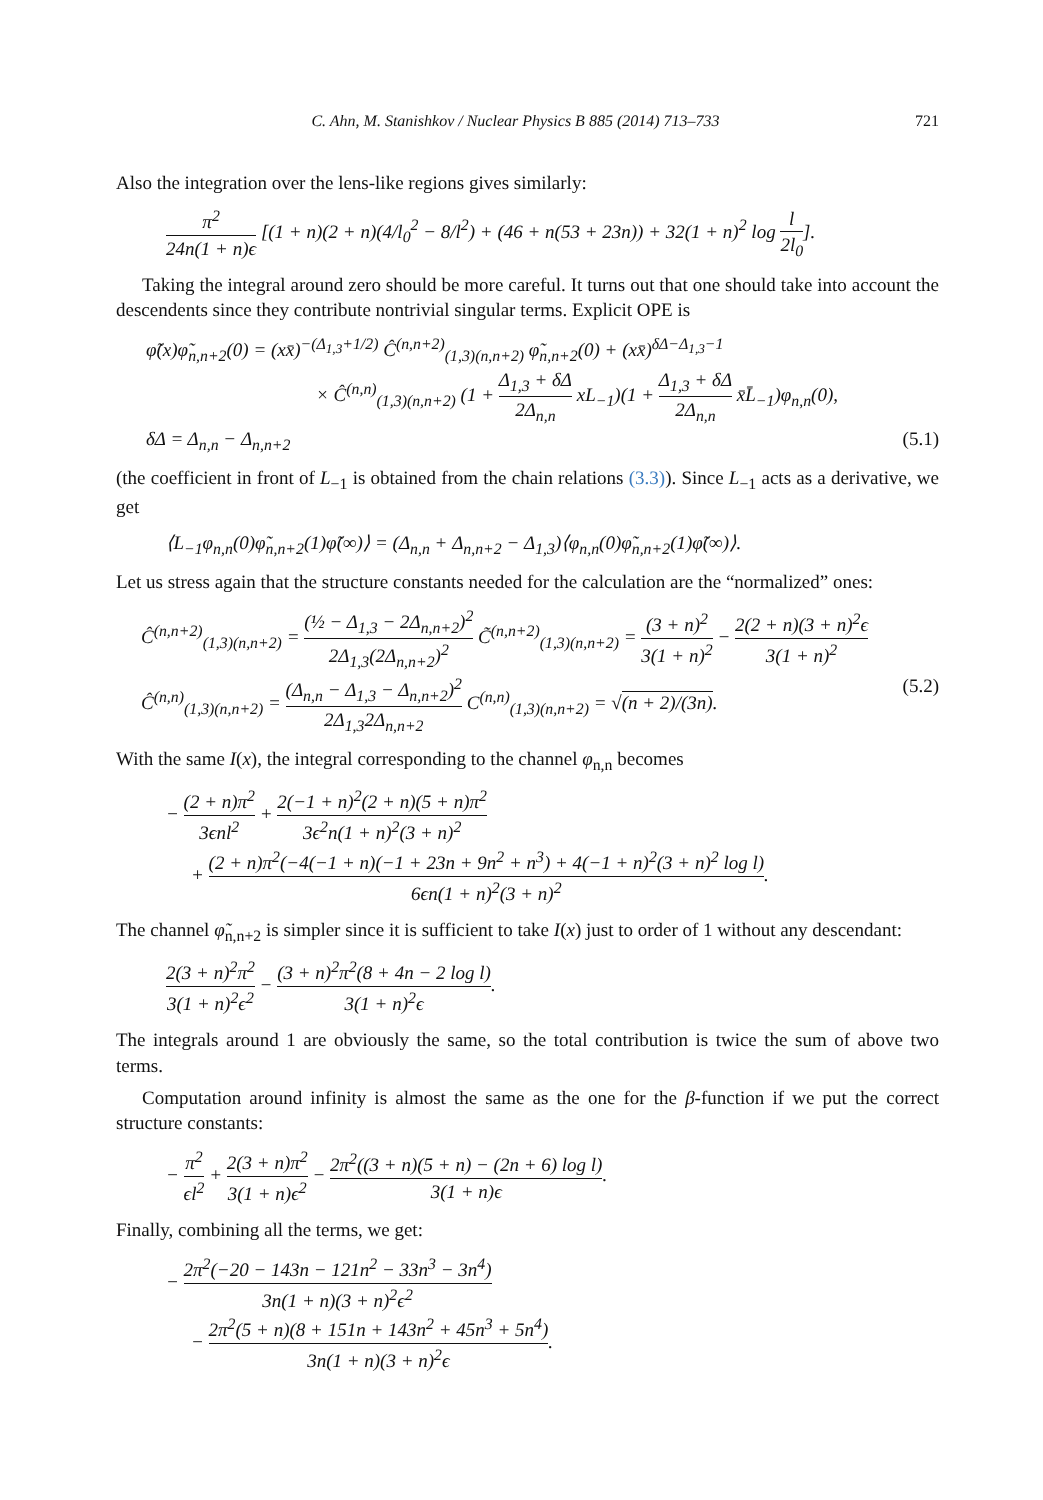C. Ahn, M. Stanishkov / Nuclear Physics B 885 (2014) 713–733 721
Also the integration over the lens-like regions gives similarly:
π<sup>2</sup> 24n(1 + n)ϵ [(1 + n)(2 + n)(4/l<sub>0</sub><sup>2</sup> − 8/l<sup>2</sup>) + (46 + n(53 + 23n)) + 32(1 + n)<sup>2</sup> log l 2l<sub>0</sub>].
Taking the integral around zero should be more careful. It turns out that one should take into account the descendents since they contribute nontrivial singular terms. Explicit OPE is
φ̃(x)φ̃<sub>n,n+2</sub>(0) = (xx̄)<sup>−(Δ<sub>1,3</sub>+1/2)</sup> Ĉ<sup>(n,n+2)</sup><sub>(1,3)(n,n+2)</sub> φ̃<sub>n,n+2</sub>(0) + (xx̄)<sup>δΔ−Δ<sub>1,3</sub>−1</sup>
× Ĉ<sup>(n,n)</sup><sub>(1,3)(n,n+2)</sub> (1 + Δ<sub>1,3</sub> + δΔ 2Δ<sub>n,n</sub> xL<sub>−1</sub>)(1 + Δ<sub>1,3</sub> + δΔ 2Δ<sub>n,n</sub> x̄L̄<sub>−1</sub>)φ<sub>n,n</sub>(0),
δΔ = Δ<sub>n,n</sub> − Δ<sub>n,n+2</sub> (5.1)
(the coefficient in front of L<sub>−1</sub> is obtained from the chain relations (3.3)). Since L<sub>−1</sub> acts as a derivative, we get
⟨L<sub>−1</sub>φ<sub>n,n</sub>(0)φ̃<sub>n,n+2</sub>(1)φ̃(∞)⟩ = (Δ<sub>n,n</sub> + Δ<sub>n,n+2</sub> − Δ<sub>1,3</sub>)⟨φ<sub>n,n</sub>(0)φ̃<sub>n,n+2</sub>(1)φ̃(∞)⟩.
Let us stress again that the structure constants needed for the calculation are the “normalized” ones:
Ĉ<sup>(n,n+2)</sup><sub>(1,3)(n,n+2)</sub> = (½ − Δ<sub>1,3</sub> − 2Δ<sub>n,n+2</sub>)<sup>2</sup> 2Δ<sub>1,3</sub>(2Δ<sub>n,n+2</sub>)<sup>2</sup> C̃<sup>(n,n+2)</sup><sub>(1,3)(n,n+2)</sub> = (3 + n)<sup>2</sup> 3(1 + n)<sup>2</sup> − 2(2 + n)(3 + n)<sup>2</sup>ϵ 3(1 + n)<sup>2</sup>
Ĉ<sup>(n,n)</sup><sub>(1,3)(n,n+2)</sub> = (Δ<sub>n,n</sub> − Δ<sub>1,3</sub> − Δ<sub>n,n+2</sub>)<sup>2</sup> 2Δ<sub>1,3</sub>2Δ<sub>n,n+2</sub> C<sup>(n,n)</sup><sub>(1,3)(n,n+2)</sub> = √(n + 2)/(3n). (5.2)
With the same I(x), the integral corresponding to the channel φ<sub>n,n</sub> becomes
− (2 + n)π<sup>2</sup> 3ϵnl<sup>2</sup> + 2(−1 + n)<sup>2</sup>(2 + n)(5 + n)π<sup>2</sup> 3ϵ<sup>2</sup>n(1 + n)<sup>2</sup>(3 + n)<sup>2</sup>
+ (2 + n)π<sup>2</sup>(−4(−1 + n)(−1 + 23n + 9n<sup>2</sup> + n<sup>3</sup>) + 4(−1 + n)<sup>2</sup>(3 + n)<sup>2</sup> log l) 6ϵn(1 + n)<sup>2</sup>(3 + n)<sup>2</sup>.
The channel φ̃<sub>n,n+2</sub> is simpler since it is sufficient to take I(x) just to order of 1 without any descendant:
2(3 + n)<sup>2</sup>π<sup>2</sup> 3(1 + n)<sup>2</sup>ϵ<sup>2</sup> − (3 + n)<sup>2</sup>π<sup>2</sup>(8 + 4n − 2 log l) 3(1 + n)<sup>2</sup>ϵ.
The integrals around 1 are obviously the same, so the total contribution is twice the sum of above two terms.
Computation around infinity is almost the same as the one for the β-function if we put the correct structure constants:
− π<sup>2</sup> ϵl<sup>2</sup> + 2(3 + n)π<sup>2</sup> 3(1 + n)ϵ<sup>2</sup> − 2π<sup>2</sup>((3 + n)(5 + n) − (2n + 6) log l) 3(1 + n)ϵ.
Finally, combining all the terms, we get:
− 2π<sup>2</sup>(−20 − 143n − 121n<sup>2</sup> − 33n<sup>3</sup> − 3n<sup>4</sup>) 3n(1 + n)(3 + n)<sup>2</sup>ϵ<sup>2</sup>
− 2π<sup>2</sup>(5 + n)(8 + 151n + 143n<sup>2</sup> + 45n<sup>3</sup> + 5n<sup>4</sup>) 3n(1 + n)(3 + n)<sup>2</sup>ϵ.